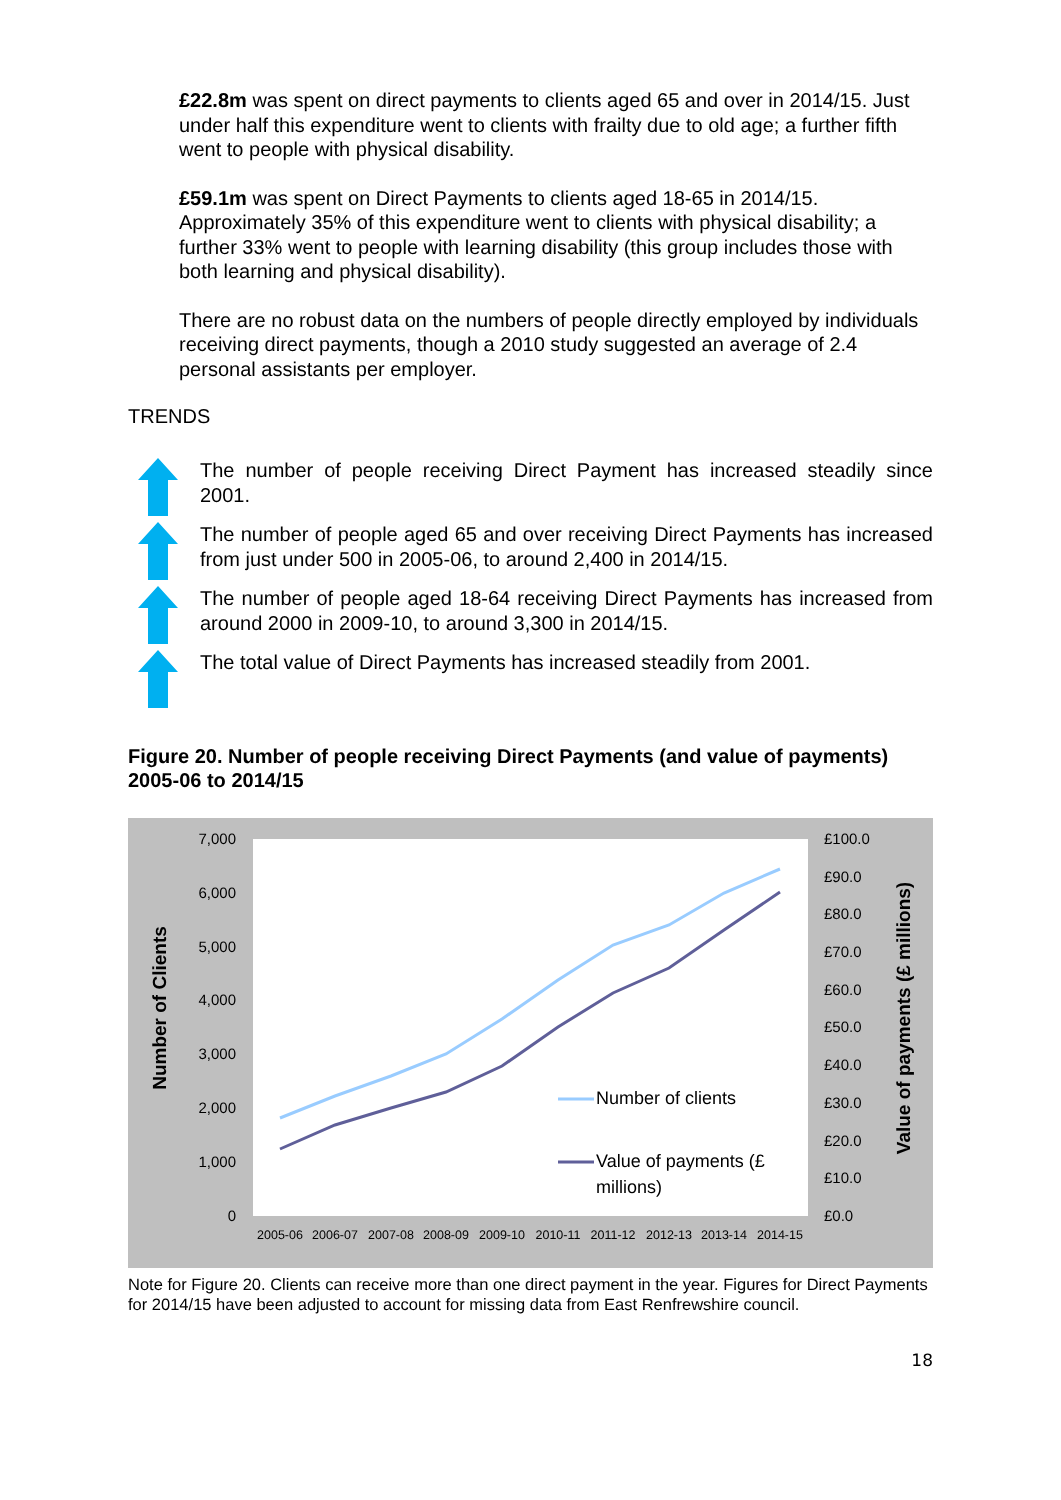£22.8m was spent on direct payments to clients aged 65 and over in 2014/15. Just under half this expenditure went to clients with frailty due to old age; a further fifth went to people with physical disability.
£59.1m was spent on Direct Payments to clients aged 18-65 in 2014/15. Approximately 35% of this expenditure went to clients with physical disability; a further 33% went to people with learning disability (this group includes those with both learning and physical disability).
There are no robust data on the numbers of people directly employed by individuals receiving direct payments, though a 2010 study suggested an average of 2.4 personal assistants per employer.
TRENDS
The number of people receiving Direct Payment has increased steadily since 2001.
The number of people aged 65 and over receiving Direct Payments has increased from just under 500 in 2005-06, to around 2,400 in 2014/15.
The number of people aged 18-64 receiving Direct Payments has increased from around 2000 in 2009-10, to around 3,300 in 2014/15.
The total value of Direct Payments has increased steadily from 2001.
Figure 20. Number of people receiving Direct Payments (and value of payments) 2005-06 to 2014/15
7,000
6,000
5,000
4,000
3,000
2,000
1,000
0
£100.0
£90.0
£80.0
£70.0
£60.0
£50.0
£40.0
£30.0
£20.0
£10.0
£0.0
2005-06
2006-07
2007-08
2008-09
2009-10
2010-11
2011-12
2012-13
2013-14
2014-15
Number of Clients
Value of payments (£ millions)
Number of clients
Value of payments (£
millions)
Note for Figure 20. Clients can receive more than one direct payment in the year. Figures for Direct Payments for 2014/15 have been adjusted to account for missing data from East Renfrewshire council.
18